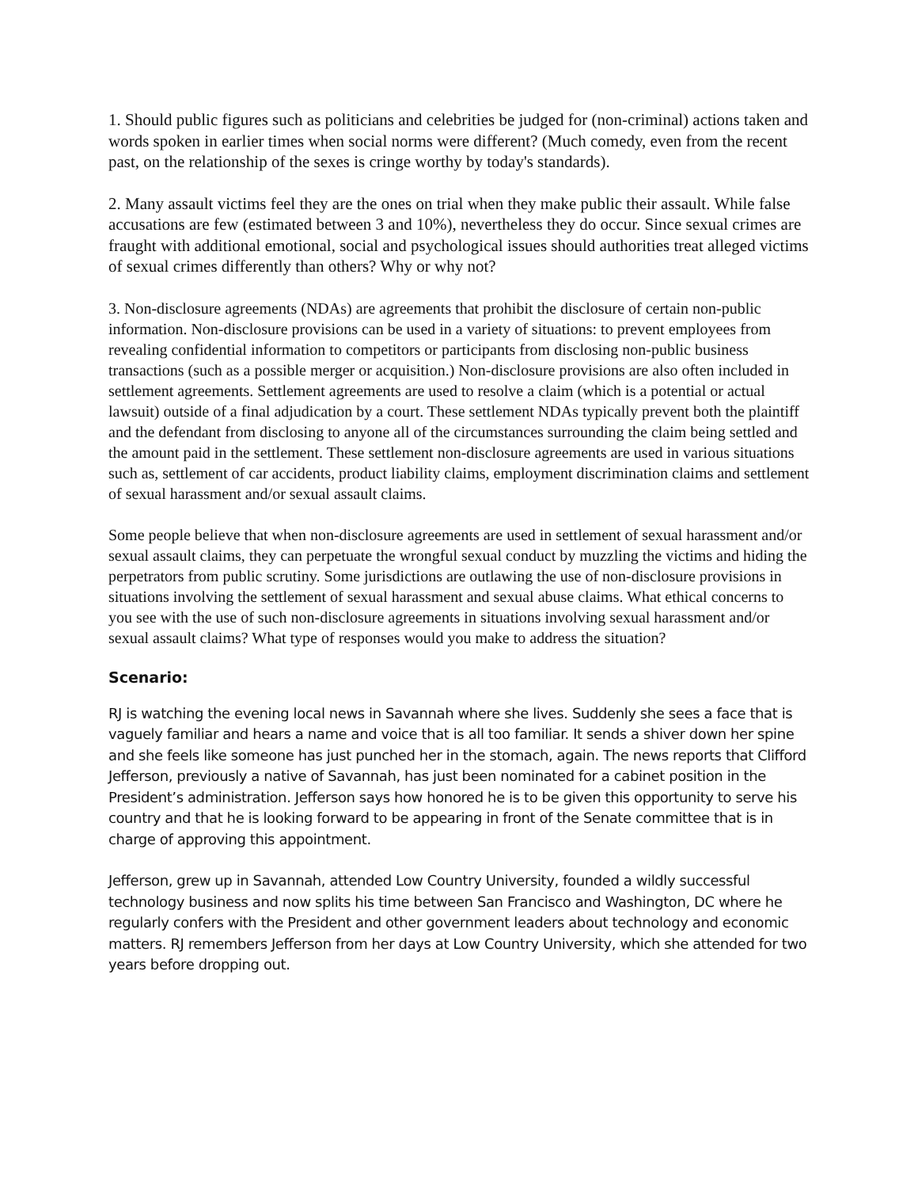1. Should public figures such as politicians and celebrities be judged for (non-criminal) actions taken and words spoken in earlier times when social norms were different? (Much comedy, even from the recent past, on the relationship of the sexes is cringe worthy by today's standards).
2. Many assault victims feel they are the ones on trial when they make public their assault. While false accusations are few (estimated between 3 and 10%), nevertheless they do occur. Since sexual crimes are fraught with additional emotional, social and psychological issues should authorities treat alleged victims of sexual crimes differently than others? Why or why not?
3. Non-disclosure agreements (NDAs) are agreements that prohibit the disclosure of certain non-public information. Non-disclosure provisions can be used in a variety of situations: to prevent employees from revealing confidential information to competitors or participants from disclosing non-public business transactions (such as a possible merger or acquisition.) Non-disclosure provisions are also often included in settlement agreements. Settlement agreements are used to resolve a claim (which is a potential or actual lawsuit) outside of a final adjudication by a court. These settlement NDAs typically prevent both the plaintiff and the defendant from disclosing to anyone all of the circumstances surrounding the claim being settled and the amount paid in the settlement. These settlement non-disclosure agreements are used in various situations such as, settlement of car accidents, product liability claims, employment discrimination claims and settlement of sexual harassment and/or sexual assault claims.
Some people believe that when non-disclosure agreements are used in settlement of sexual harassment and/or sexual assault claims, they can perpetuate the wrongful sexual conduct by muzzling the victims and hiding the perpetrators from public scrutiny. Some jurisdictions are outlawing the use of non-disclosure provisions in situations involving the settlement of sexual harassment and sexual abuse claims. What ethical concerns to you see with the use of such non-disclosure agreements in situations involving sexual harassment and/or sexual assault claims? What type of responses would you make to address the situation?
Scenario:
RJ is watching the evening local news in Savannah where she lives. Suddenly she sees a face that is vaguely familiar and hears a name and voice that is all too familiar. It sends a shiver down her spine and she feels like someone has just punched her in the stomach, again. The news reports that Clifford Jefferson, previously a native of Savannah, has just been nominated for a cabinet position in the President’s administration. Jefferson says how honored he is to be given this opportunity to serve his country and that he is looking forward to be appearing in front of the Senate committee that is in charge of approving this appointment.
Jefferson, grew up in Savannah, attended Low Country University, founded a wildly successful technology business and now splits his time between San Francisco and Washington, DC where he regularly confers with the President and other government leaders about technology and economic matters. RJ remembers Jefferson from her days at Low Country University, which she attended for two years before dropping out.